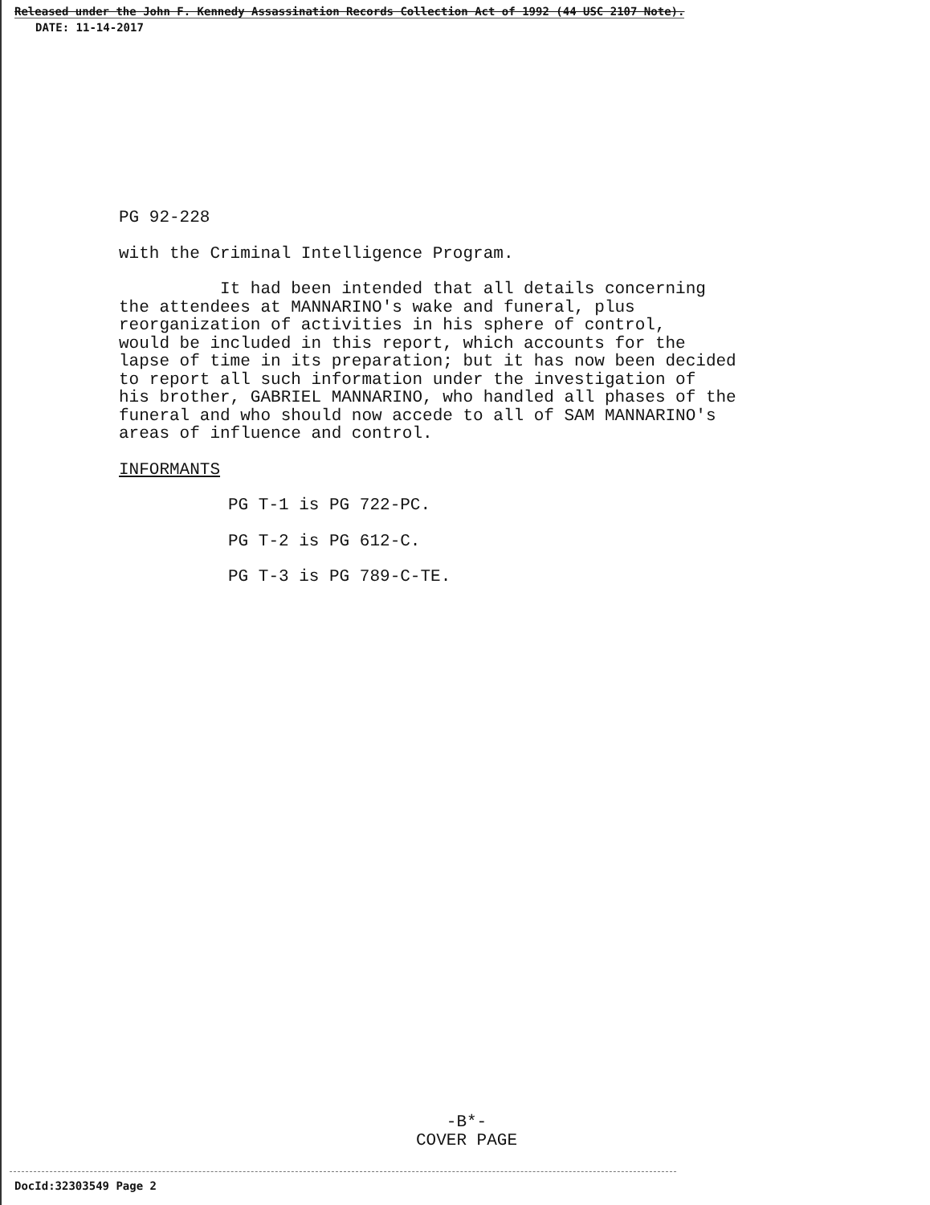Released under the John F. Kennedy Assassination Records Collection Act of 1992 (44 USC 2107 Note).
DATE: 11-14-2017
PG 92-228
with the Criminal Intelligence Program.
It had been intended that all details concerning the attendees at MANNARINO's wake and funeral, plus reorganization of activities in his sphere of control, would be included in this report, which accounts for the lapse of time in its preparation; but it has now been decided to report all such information under the investigation of his brother, GABRIEL MANNARINO, who handled all phases of the funeral and who should now accede to all of SAM MANNARINO's areas of influence and control.
INFORMANTS
PG T-1 is PG 722-PC.
PG T-2 is PG 612-C.
PG T-3 is PG 789-C-TE.
-B*-
COVER PAGE
DocId:32303549 Page 2